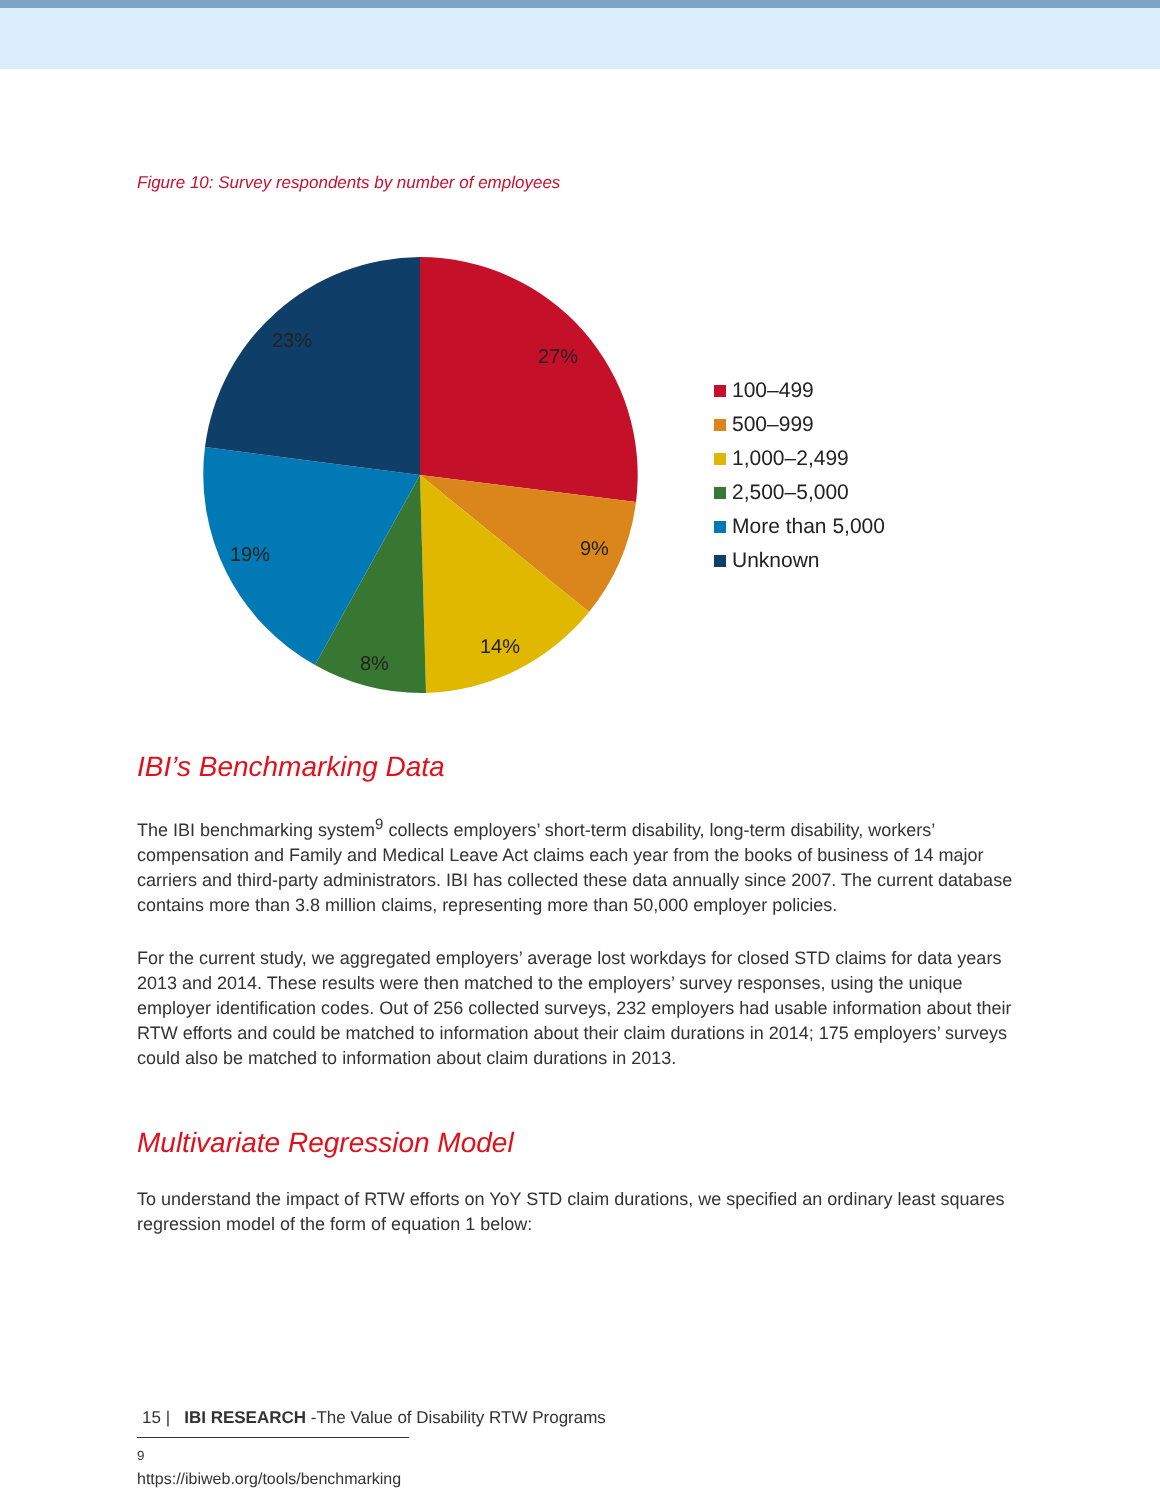Figure 10: Survey respondents by number of employees
27%
9%
14%
8%
19%
23%
100–499
500–999
1,000–2,499
2,500–5,000
More than 5,000
Unknown
IBI’s Benchmarking Data
The IBI benchmarking system<sup>9</sup> collects employers’ short-term disability, long-term disability, workers’ compensation and Family and Medical Leave Act claims each year from the books of business of 14 major carriers and third-party administrators. IBI has collected these data annually since 2007. The current database contains more than 3.8 million claims, representing more than 50,000 employer policies.
For the current study, we aggregated employers’ average lost workdays for closed STD claims for data years 2013 and 2014. These results were then matched to the employers’ survey responses, using the unique employer identification codes. Out of 256 collected surveys, 232 employers had usable information about their RTW efforts and could be matched to information about their claim durations in 2014; 175 employers’ surveys could also be matched to information about claim durations in 2013.
Multivariate Regression Model
To understand the impact of RTW efforts on YoY STD claim durations, we specified an ordinary least squares regression model of the form of equation 1 below:
<sup>9</sup> https://ibiweb.org/tools/benchmarking
15 | IBI RESEARCH -The Value of Disability RTW Programs